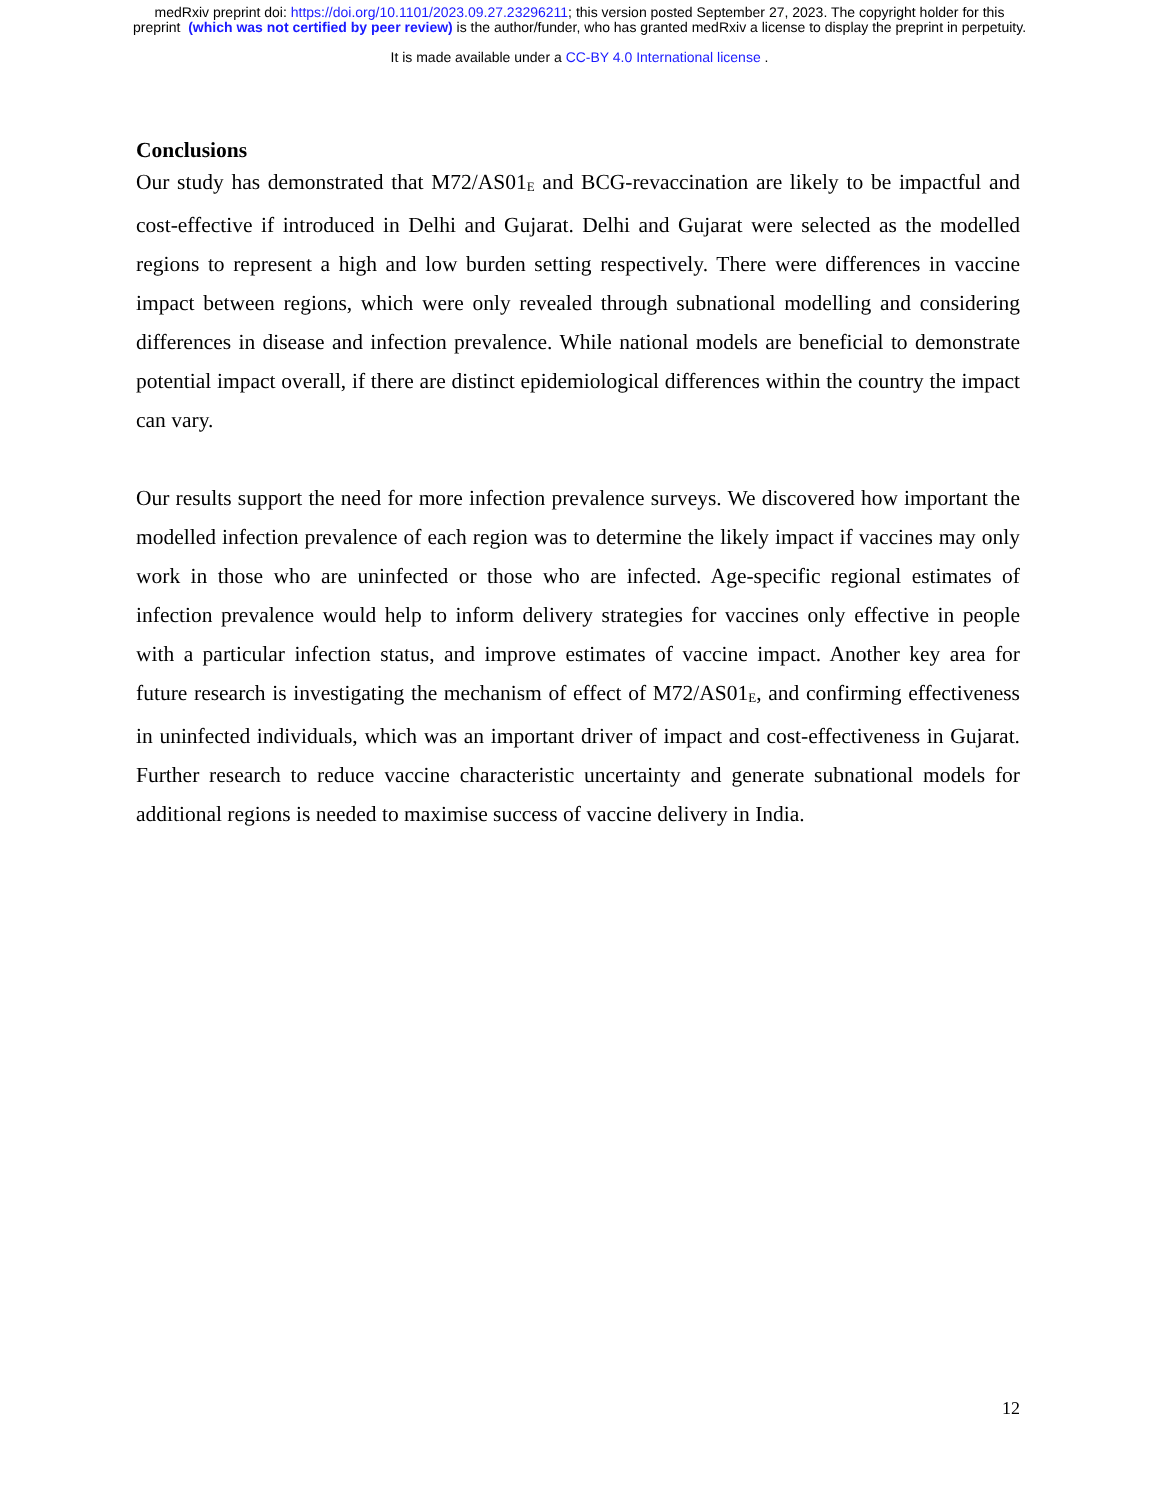medRxiv preprint doi: https://doi.org/10.1101/2023.09.27.23296211; this version posted September 27, 2023. The copyright holder for this
preprint (which was not certified by peer review) is the author/funder, who has granted medRxiv a license to display the preprint in perpetuity.
It is made available under a CC-BY 4.0 International license .
Conclusions
Our study has demonstrated that M72/AS01<sub>E</sub> and BCG-revaccination are likely to be impactful and cost-effective if introduced in Delhi and Gujarat. Delhi and Gujarat were selected as the modelled regions to represent a high and low burden setting respectively. There were differences in vaccine impact between regions, which were only revealed through subnational modelling and considering differences in disease and infection prevalence. While national models are beneficial to demonstrate potential impact overall, if there are distinct epidemiological differences within the country the impact can vary.
Our results support the need for more infection prevalence surveys. We discovered how important the modelled infection prevalence of each region was to determine the likely impact if vaccines may only work in those who are uninfected or those who are infected. Age-specific regional estimates of infection prevalence would help to inform delivery strategies for vaccines only effective in people with a particular infection status, and improve estimates of vaccine impact. Another key area for future research is investigating the mechanism of effect of M72/AS01<sub>E</sub>, and confirming effectiveness in uninfected individuals, which was an important driver of impact and cost-effectiveness in Gujarat. Further research to reduce vaccine characteristic uncertainty and generate subnational models for additional regions is needed to maximise success of vaccine delivery in India.
12